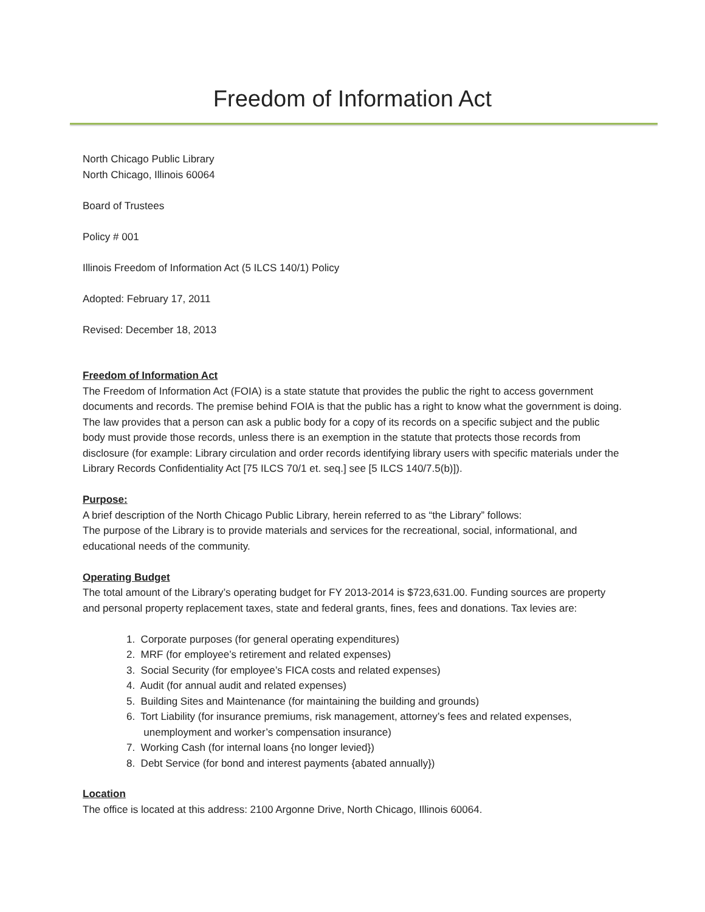Freedom of Information Act
North Chicago Public Library
North Chicago, Illinois 60064
Board of Trustees
Policy # 001
Illinois Freedom of Information Act (5 ILCS 140/1) Policy
Adopted: February 17, 2011
Revised: December 18, 2013
Freedom of Information Act
The Freedom of Information Act (FOIA) is a state statute that provides the public the right to access government documents and records. The premise behind FOIA is that the public has a right to know what the government is doing. The law provides that a person can ask a public body for a copy of its records on a specific subject and the public body must provide those records, unless there is an exemption in the statute that protects those records from disclosure (for example: Library circulation and order records identifying library users with specific materials under the Library Records Confidentiality Act [75 ILCS 70/1 et. seq.] see [5 ILCS 140/7.5(b)]).
Purpose:
A brief description of the North Chicago Public Library, herein referred to as “the Library” follows:
The purpose of the Library is to provide materials and services for the recreational, social, informational, and educational needs of the community.
Operating Budget
The total amount of the Library’s operating budget for FY 2013-2014 is $723,631.00. Funding sources are property and personal property replacement taxes, state and federal grants, fines, fees and donations. Tax levies are:
1. Corporate purposes (for general operating expenditures)
2. MRF (for employee’s retirement and related expenses)
3. Social Security (for employee’s FICA costs and related expenses)
4. Audit (for annual audit and related expenses)
5. Building Sites and Maintenance (for maintaining the building and grounds)
6. Tort Liability (for insurance premiums, risk management, attorney’s fees and related expenses,
unemployment and worker’s compensation insurance)
7. Working Cash (for internal loans {no longer levied})
8. Debt Service (for bond and interest payments {abated annually})
Location
The office is located at this address: 2100 Argonne Drive, North Chicago, Illinois 60064.